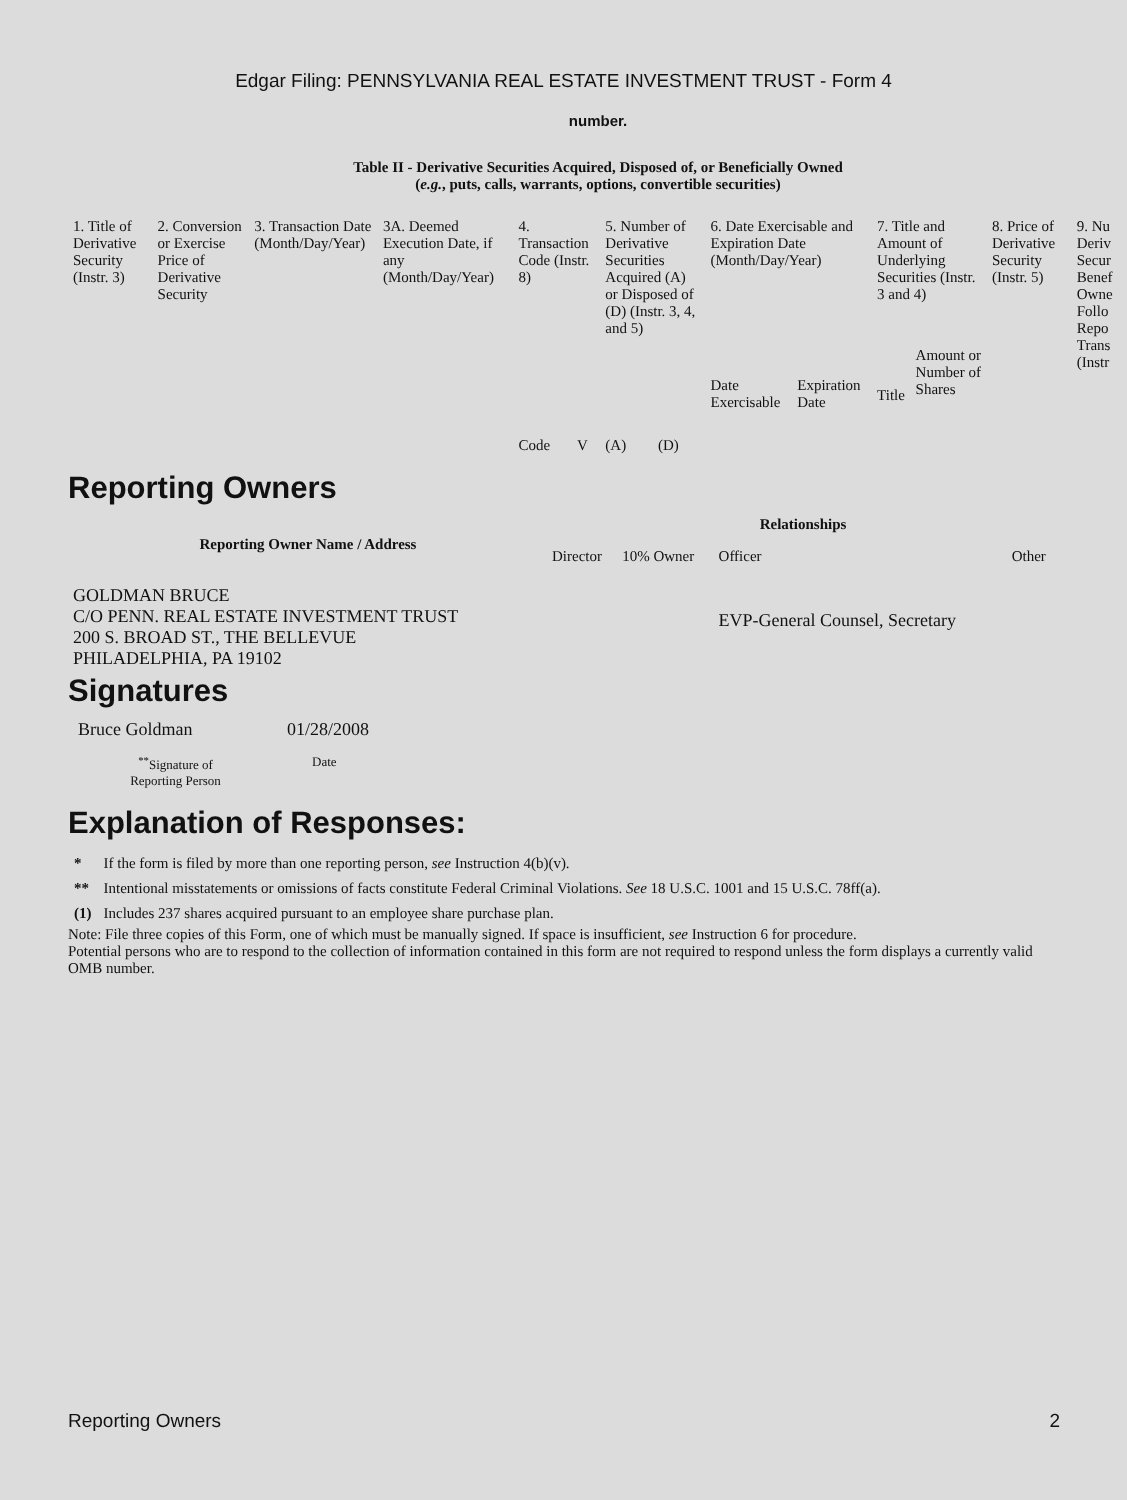Edgar Filing: PENNSYLVANIA REAL ESTATE INVESTMENT TRUST - Form 4
number.
Table II - Derivative Securities Acquired, Disposed of, or Beneficially Owned
(e.g., puts, calls, warrants, options, convertible securities)
| 1. Title of Derivative Security (Instr. 3) | 2. Conversion or Exercise Price of Derivative Security | 3. Transaction Date (Month/Day/Year) | 3A. Deemed Execution Date, if any (Month/Day/Year) | 4. Transaction Code (Instr. 8) | | 5. Number of Derivative Securities Acquired (A) or Disposed of (D) (Instr. 3, 4, and 5) | | 6. Date Exercisable and Expiration Date (Month/Day/Year) | | 7. Title and Amount of Underlying Securities (Instr. 3 and 4) | | 8. Price of Derivative Security (Instr. 5) | 9. Nu Deriv Secur Benef Owne Follo Repo Trans (Instr |
| --- | --- | --- | --- | --- | --- | --- | --- | --- | --- | --- | --- | --- | --- |
| | | | | Code | V | (A) | (D) | Date Exercisable | Expiration Date | Title | Amount or Number of Shares | | |
Reporting Owners
| Reporting Owner Name / Address | Relationships | | | |
| --- | --- | --- | --- | --- |
| | Director | 10% Owner | Officer | Other |
| GOLDMAN BRUCE C/O PENN. REAL ESTATE INVESTMENT TRUST 200 S. BROAD ST., THE BELLEVUE PHILADELPHIA, PA 19102 | | | EVP-General Counsel, Secretary | |
Signatures
| Bruce Goldman | 01/28/2008 |
| <sup>**</sup> Signature of Reporting Person | Date |
Explanation of Responses:
| * | If the form is filed by more than one reporting person, see Instruction 4(b)(v). |
| ** | Intentional misstatements or omissions of facts constitute Federal Criminal Violations. See 18 U.S.C. 1001 and 15 U.S.C. 78ff(a). |
| (1) | Includes 237 shares acquired pursuant to an employee share purchase plan. |
Note: File three copies of this Form, one of which must be manually signed. If space is insufficient, see Instruction 6 for procedure.
Potential persons who are to respond to the collection of information contained in this form are not required to respond unless the form displays a currently valid OMB number.
Reporting Owners 2